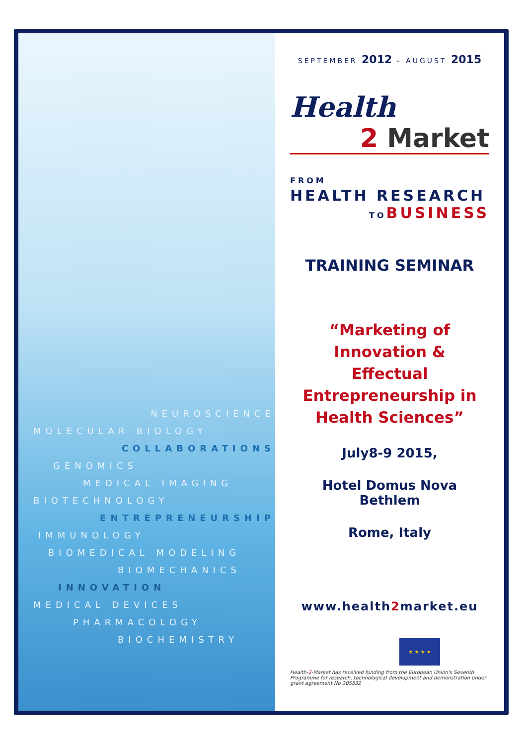NEUROSCIENCE
MOLECULAR BIOLOGY
COLLABORATIONS
GENOMICS
MEDICAL IMAGING
BIOTECHNOLOGY
ENTREPRENEURSHIP
IMMUNOLOGY
BIOMEDICAL MODELING
BIOMECHANICS
INNOVATION
MEDICAL DEVICES
PHARMACOLOGY
BIOCHEMISTRY
SEPTEMBER 2012 – AUGUST 2015
Health
2 Market
FROM
HEALTH RESEARCH
TO BUSINESS
TRAINING SEMINAR
“Marketing of
Innovation &
Effectual
Entrepreneurship in
Health Sciences”
July8-9 2015,
Hotel Domus Nova
Bethlem
Rome, Italy
www.health2market.eu
★ ★ ★ ★
Health-2-Market has received funding from the European Union's Seventh Programme for research, technological development and demonstration under grant agreement No 305532